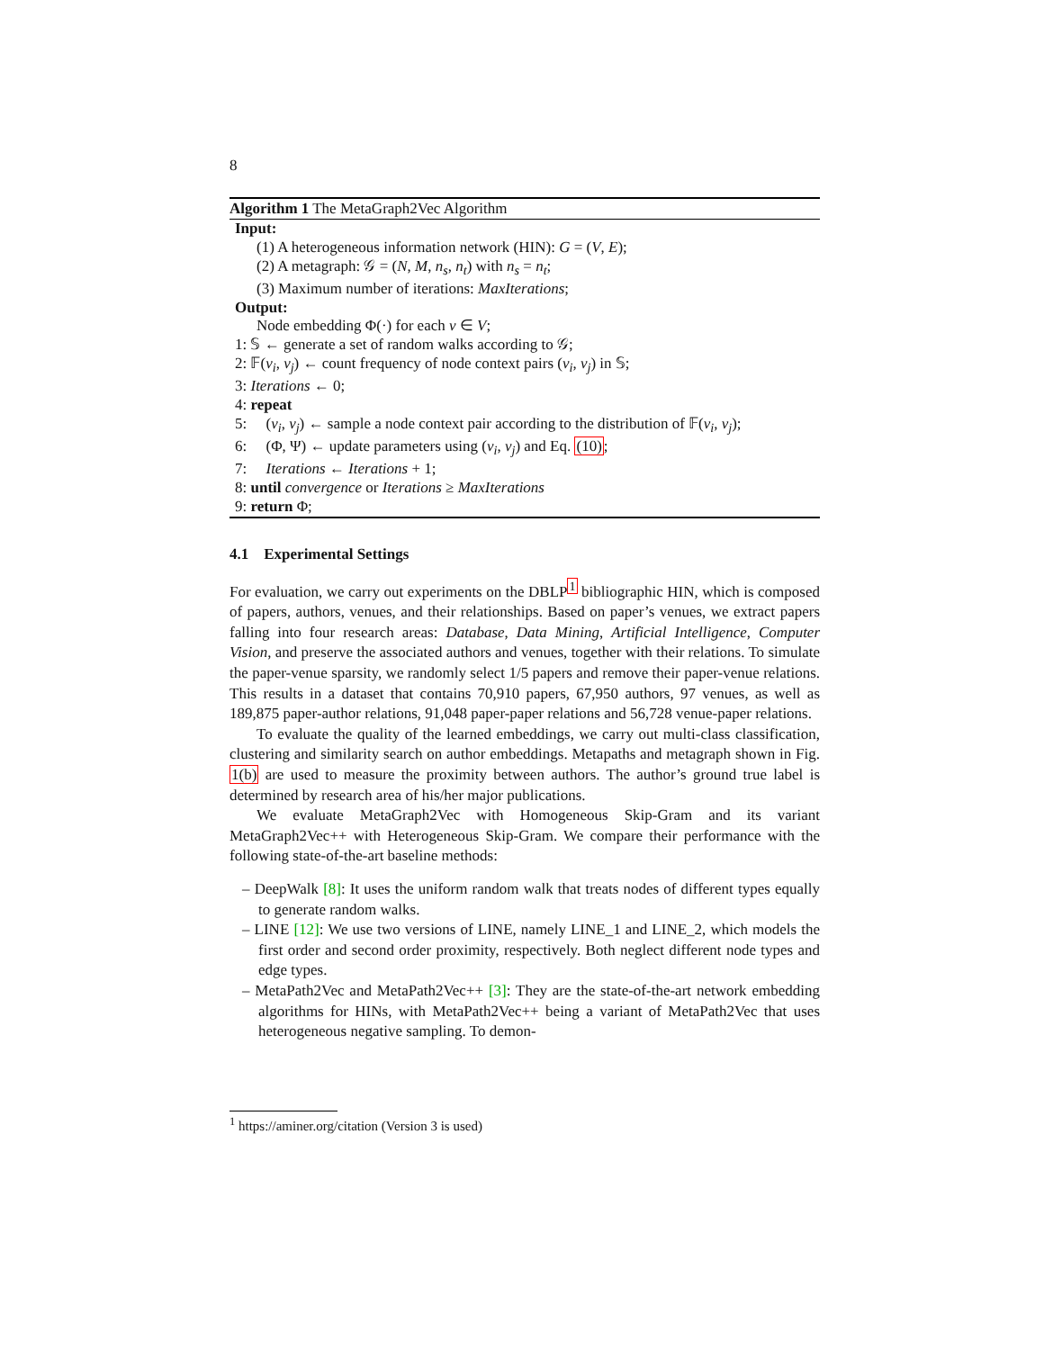8
Algorithm 1 The MetaGraph2Vec Algorithm
Input:
(1) A heterogeneous information network (HIN): G = (V, E);
(2) A metagraph: 𝒢 = (N, M, n<sub>s</sub>, n<sub>t</sub>) with n<sub>s</sub> = n<sub>t</sub>;
(3) Maximum number of iterations: MaxIterations;
Output:
Node embedding Φ(·) for each v ∈ V;
1: 𝕊 ← generate a set of random walks according to 𝒢;
2: 𝔽(v<sub>i</sub>, v<sub>j</sub>) ← count frequency of node context pairs (v<sub>i</sub>, v<sub>j</sub>) in 𝕊;
3: Iterations ← 0;
4: repeat
5: (v<sub>i</sub>, v<sub>j</sub>) ← sample a node context pair according to the distribution of 𝔽(v<sub>i</sub>, v<sub>j</sub>);
6: (Φ, Ψ) ← update parameters using (v<sub>i</sub>, v<sub>j</sub>) and Eq. (10);
7: Iterations ← Iterations + 1;
8: until convergence or Iterations ≥ MaxIterations
9: return Φ;
4.1 Experimental Settings
For evaluation, we carry out experiments on the DBLP<sup>1</sup> bibliographic HIN, which is composed of papers, authors, venues, and their relationships. Based on paper’s venues, we extract papers falling into four research areas: Database, Data Mining, Artificial Intelligence, Computer Vision, and preserve the associated authors and venues, together with their relations. To simulate the paper-venue sparsity, we randomly select 1/5 papers and remove their paper-venue relations. This results in a dataset that contains 70,910 papers, 67,950 authors, 97 venues, as well as 189,875 paper-author relations, 91,048 paper-paper relations and 56,728 venue-paper relations.
To evaluate the quality of the learned embeddings, we carry out multi-class classification, clustering and similarity search on author embeddings. Metapaths and metagraph shown in Fig. 1(b) are used to measure the proximity between authors. The author’s ground true label is determined by research area of his/her major publications.
We evaluate MetaGraph2Vec with Homogeneous Skip-Gram and its variant MetaGraph2Vec++ with Heterogeneous Skip-Gram. We compare their performance with the following state-of-the-art baseline methods:
– DeepWalk [8]: It uses the uniform random walk that treats nodes of different types equally to generate random walks.
– LINE [12]: We use two versions of LINE, namely LINE_1 and LINE_2, which models the first order and second order proximity, respectively. Both neglect different node types and edge types.
– MetaPath2Vec and MetaPath2Vec++ [3]: They are the state-of-the-art network embedding algorithms for HINs, with MetaPath2Vec++ being a variant of MetaPath2Vec that uses heterogeneous negative sampling. To demon-
<sup>1</sup> https://aminer.org/citation (Version 3 is used)